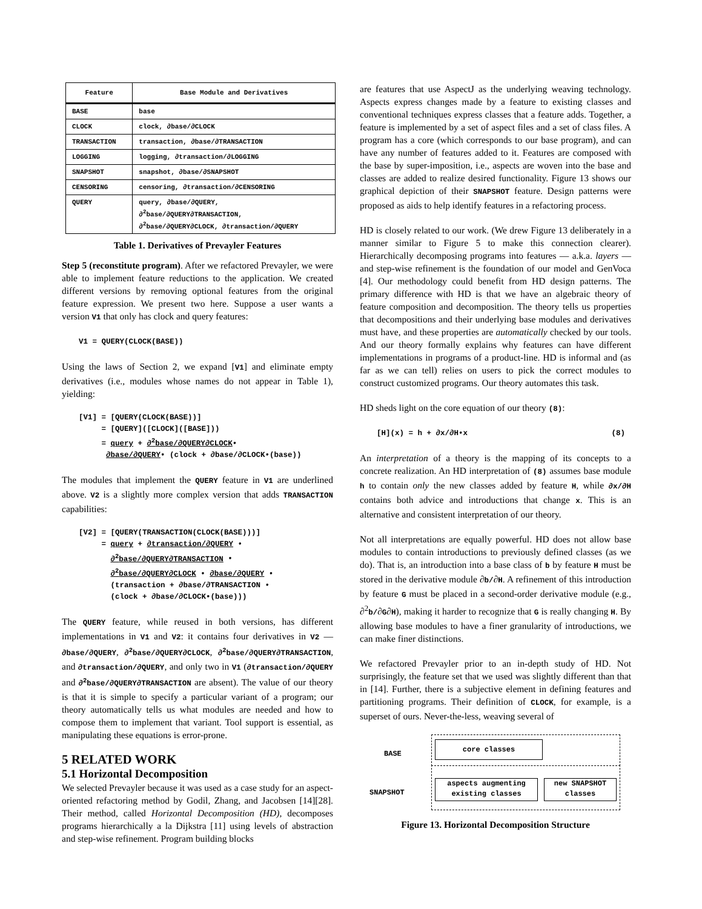| Feature | Base Module and Derivatives |
| --- | --- |
| BASE | base |
| CLOCK | clock, ∂base/∂CLOCK |
| TRANSACTION | transaction, ∂base/∂TRANSACTION |
| LOGGING | logging, ∂transaction/∂LOGGING |
| SNAPSHOT | snapshot, ∂base/∂SNAPSHOT |
| CENSORING | censoring, ∂transaction/∂CENSORING |
| QUERY | query, ∂base/∂QUERY, ∂<sup>2</sup>base/∂QUERY∂TRANSACTION, ∂<sup>2</sup>base/∂QUERY∂CLOCK, ∂transaction/∂QUERY |
Table 1. Derivatives of Prevayler Features
Step 5 (reconstitute program). After we refactored Prevayler, we were able to implement feature reductions to the application. We created different versions by removing optional features from the original feature expression. We present two here. Suppose a user wants a version V1 that only has clock and query features:
V1 = QUERY(CLOCK(BASE))
Using the laws of Section 2, we expand [V1] and eliminate empty derivatives (i.e., modules whose names do not appear in Table 1), yielding:
[V1] = [QUERY(CLOCK(BASE))]
     = [QUERY]([CLOCK]([BASE]))
     = query + ∂2base/∂QUERY∂CLOCK•
      ∂base/∂QUERY• (clock + ∂base/∂CLOCK•(base))
The modules that implement the QUERY feature in V1 are underlined above. V2 is a slightly more complex version that adds TRANSACTION capabilities:
[V2] = [QUERY(TRANSACTION(CLOCK(BASE)))]
     = query + ∂transaction/∂QUERY •
       ∂2base/∂QUERY∂TRANSACTION •
       ∂2base/∂QUERY∂CLOCK • ∂base/∂QUERY •
       (transaction + ∂base/∂TRANSACTION •
       (clock + ∂base/∂CLOCK•(base)))
The QUERY feature, while reused in both versions, has different implementations in V1 and V2: it contains four derivatives in V2 — ∂base/∂QUERY, ∂<sup>2</sup>base/∂QUERY∂CLOCK, ∂<sup>2</sup>base/∂QUERY∂TRANSACTION, and ∂transaction/∂QUERY, and only two in V1 (∂transaction/∂QUERY and ∂<sup>2</sup>base/∂QUERY∂TRANSACTION are absent). The value of our theory is that it is simple to specify a particular variant of a program; our theory automatically tells us what modules are needed and how to compose them to implement that variant. Tool support is essential, as manipulating these equations is error-prone.
5 RELATED WORK
5.1 Horizontal Decomposition
We selected Prevayler because it was used as a case study for an aspect-oriented refactoring method by Godil, Zhang, and Jacobsen [14][28]. Their method, called Horizontal Decomposition (HD), decomposes programs hierarchically a la Dijkstra [11] using levels of abstraction and step-wise refinement. Program building blocks
are features that use AspectJ as the underlying weaving technology. Aspects express changes made by a feature to existing classes and conventional techniques express classes that a feature adds. Together, a feature is implemented by a set of aspect files and a set of class files. A program has a core (which corresponds to our base program), and can have any number of features added to it. Features are composed with the base by super-imposition, i.e., aspects are woven into the base and classes are added to realize desired functionality. Figure 13 shows our graphical depiction of their SNAPSHOT feature. Design patterns were proposed as aids to help identify features in a refactoring process.
HD is closely related to our work. (We drew Figure 13 deliberately in a manner similar to Figure 5 to make this connection clearer). Hierarchically decomposing programs into features — a.k.a. layers — and step-wise refinement is the foundation of our model and GenVoca [4]. Our methodology could benefit from HD design patterns. The primary difference with HD is that we have an algebraic theory of feature composition and decomposition. The theory tells us properties that decompositions and their underlying base modules and derivatives must have, and these properties are automatically checked by our tools. And our theory formally explains why features can have different implementations in programs of a product-line. HD is informal and (as far as we can tell) relies on users to pick the correct modules to construct customized programs. Our theory automates this task.
HD sheds light on the core equation of our theory (8):
[H](x) = h + ∂x/∂H•x (8)
An interpretation of a theory is the mapping of its concepts to a concrete realization. An HD interpretation of (8) assumes base module h to contain only the new classes added by feature H, while ∂x/∂H contains both advice and introductions that change x. This is an alternative and consistent interpretation of our theory.
Not all interpretations are equally powerful. HD does not allow base modules to contain introductions to previously defined classes (as we do). That is, an introduction into a base class of b by feature H must be stored in the derivative module ∂b/∂H. A refinement of this introduction by feature G must be placed in a second-order derivative module (e.g., ∂<sup>2</sup>b/∂G∂H), making it harder to recognize that G is really changing H. By allowing base modules to have a finer granularity of introductions, we can make finer distinctions.
We refactored Prevayler prior to an in-depth study of HD. Not surprisingly, the feature set that we used was slightly different than that in [14]. Further, there is a subjective element in defining features and partitioning programs. Their definition of CLOCK, for example, is a superset of ours. Never-the-less, weaving several of
BASE
SNAPSHOT
core classes
aspects augmenting
existing classes
new SNAPSHOT
classes
Figure 13. Horizontal Decomposition Structure